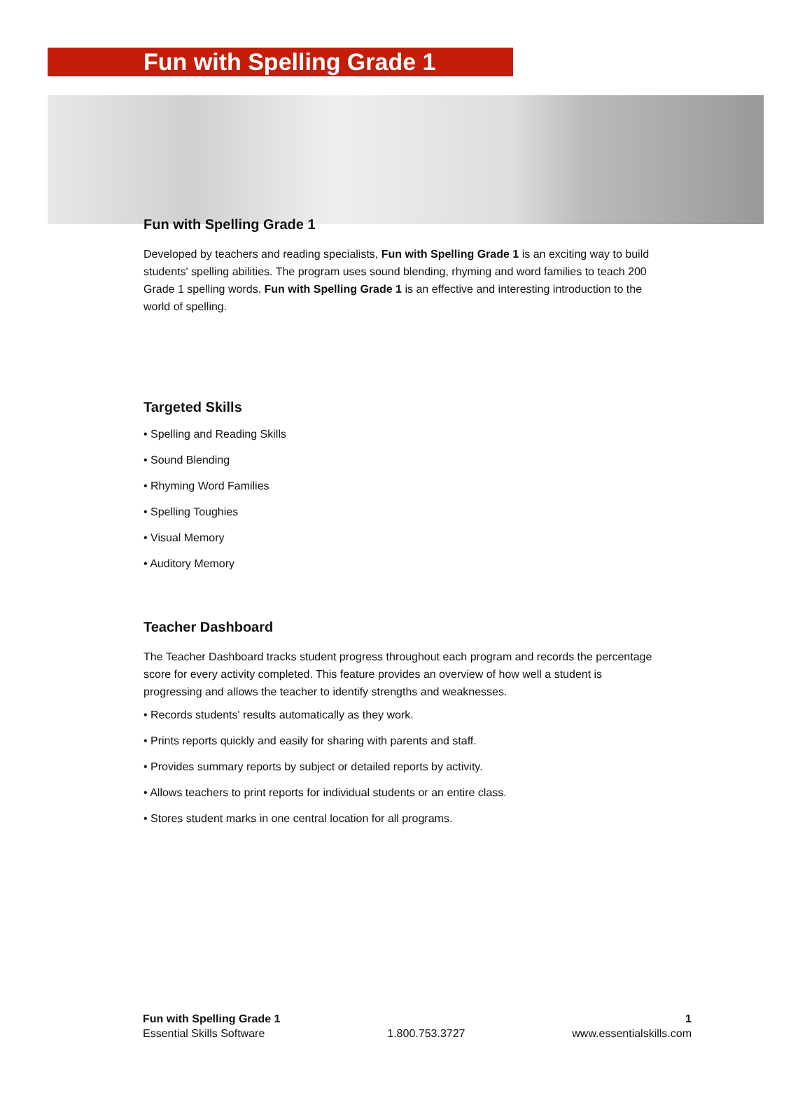Fun with Spelling Grade 1
Fun with Spelling Grade 1
Developed by teachers and reading specialists, Fun with Spelling Grade 1 is an exciting way to build students' spelling abilities. The program uses sound blending, rhyming and word families to teach 200 Grade 1 spelling words. Fun with Spelling Grade 1 is an effective and interesting introduction to the world of spelling.
Targeted Skills
• Spelling and Reading Skills
• Sound Blending
• Rhyming Word Families
• Spelling Toughies
• Visual Memory
• Auditory Memory
Teacher Dashboard
The Teacher Dashboard tracks student progress throughout each program and records the percentage score for every activity completed. This feature provides an overview of how well a student is progressing and allows the teacher to identify strengths and weaknesses.
• Records students' results automatically as they work.
• Prints reports quickly and easily for sharing with parents and staff.
• Provides summary reports by subject or detailed reports by activity.
• Allows teachers to print reports for individual students or an entire class.
• Stores student marks in one central location for all programs.
Fun with Spelling Grade 1
Essential Skills Software
1.800.753.3727
1
www.essentialskills.com